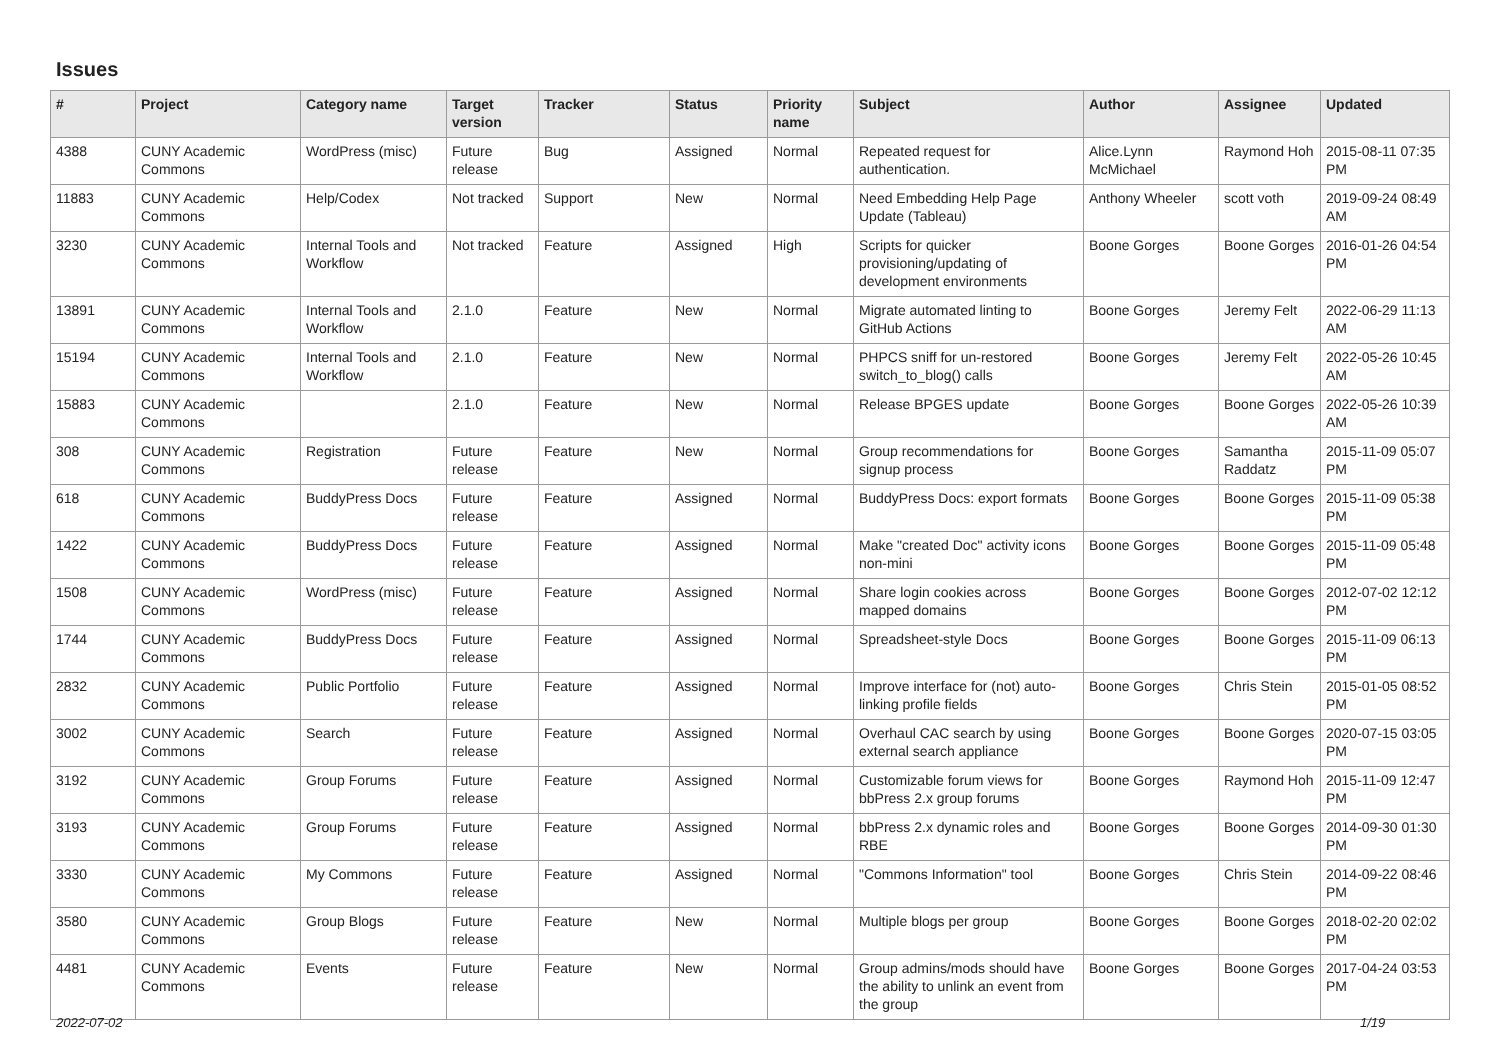Issues
| # | Project | Category name | Target version | Tracker | Status | Priority name | Subject | Author | Assignee | Updated |
| --- | --- | --- | --- | --- | --- | --- | --- | --- | --- | --- |
| 4388 | CUNY Academic Commons | WordPress (misc) | Future release | Bug | Assigned | Normal | Repeated request for authentication. | Alice.Lynn McMichael | Raymond Hoh | 2015-08-11 07:35 PM |
| 11883 | CUNY Academic Commons | Help/Codex | Not tracked | Support | New | Normal | Need Embedding Help Page Update (Tableau) | Anthony Wheeler | scott voth | 2019-09-24 08:49 AM |
| 3230 | CUNY Academic Commons | Internal Tools and Workflow | Not tracked | Feature | Assigned | High | Scripts for quicker provisioning/updating of development environments | Boone Gorges | Boone Gorges | 2016-01-26 04:54 PM |
| 13891 | CUNY Academic Commons | Internal Tools and Workflow | 2.1.0 | Feature | New | Normal | Migrate automated linting to GitHub Actions | Boone Gorges | Jeremy Felt | 2022-06-29 11:13 AM |
| 15194 | CUNY Academic Commons | Internal Tools and Workflow | 2.1.0 | Feature | New | Normal | PHPCS sniff for un-restored switch_to_blog() calls | Boone Gorges | Jeremy Felt | 2022-05-26 10:45 AM |
| 15883 | CUNY Academic Commons | | 2.1.0 | Feature | New | Normal | Release BPGES update | Boone Gorges | Boone Gorges | 2022-05-26 10:39 AM |
| 308 | CUNY Academic Commons | Registration | Future release | Feature | New | Normal | Group recommendations for signup process | Boone Gorges | Samantha Raddatz | 2015-11-09 05:07 PM |
| 618 | CUNY Academic Commons | BuddyPress Docs | Future release | Feature | Assigned | Normal | BuddyPress Docs: export formats | Boone Gorges | Boone Gorges | 2015-11-09 05:38 PM |
| 1422 | CUNY Academic Commons | BuddyPress Docs | Future release | Feature | Assigned | Normal | Make "created Doc" activity icons non-mini | Boone Gorges | Boone Gorges | 2015-11-09 05:48 PM |
| 1508 | CUNY Academic Commons | WordPress (misc) | Future release | Feature | Assigned | Normal | Share login cookies across mapped domains | Boone Gorges | Boone Gorges | 2012-07-02 12:12 PM |
| 1744 | CUNY Academic Commons | BuddyPress Docs | Future release | Feature | Assigned | Normal | Spreadsheet-style Docs | Boone Gorges | Boone Gorges | 2015-11-09 06:13 PM |
| 2832 | CUNY Academic Commons | Public Portfolio | Future release | Feature | Assigned | Normal | Improve interface for (not) auto-linking profile fields | Boone Gorges | Chris Stein | 2015-01-05 08:52 PM |
| 3002 | CUNY Academic Commons | Search | Future release | Feature | Assigned | Normal | Overhaul CAC search by using external search appliance | Boone Gorges | Boone Gorges | 2020-07-15 03:05 PM |
| 3192 | CUNY Academic Commons | Group Forums | Future release | Feature | Assigned | Normal | Customizable forum views for bbPress 2.x group forums | Boone Gorges | Raymond Hoh | 2015-11-09 12:47 PM |
| 3193 | CUNY Academic Commons | Group Forums | Future release | Feature | Assigned | Normal | bbPress 2.x dynamic roles and RBE | Boone Gorges | Boone Gorges | 2014-09-30 01:30 PM |
| 3330 | CUNY Academic Commons | My Commons | Future release | Feature | Assigned | Normal | "Commons Information" tool | Boone Gorges | Chris Stein | 2014-09-22 08:46 PM |
| 3580 | CUNY Academic Commons | Group Blogs | Future release | Feature | New | Normal | Multiple blogs per group | Boone Gorges | Boone Gorges | 2018-02-20 02:02 PM |
| 4481 | CUNY Academic Commons | Events | Future release | Feature | New | Normal | Group admins/mods should have the ability to unlink an event from the group | Boone Gorges | Boone Gorges | 2017-04-24 03:53 PM |
2022-07-02 1/19